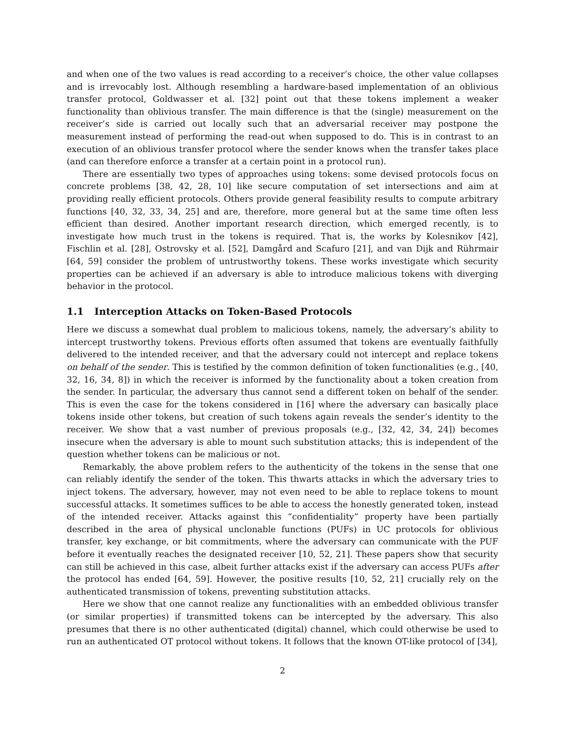and when one of the two values is read according to a receiver’s choice, the other value collapses and is irrevocably lost. Although resembling a hardware-based implementation of an oblivious transfer protocol, Goldwasser et al. [32] point out that these tokens implement a weaker functionality than oblivious transfer. The main difference is that the (single) measurement on the receiver’s side is carried out locally such that an adversarial receiver may postpone the measurement instead of performing the read-out when supposed to do. This is in contrast to an execution of an oblivious transfer protocol where the sender knows when the transfer takes place (and can therefore enforce a transfer at a certain point in a protocol run).
There are essentially two types of approaches using tokens: some devised protocols focus on concrete problems [38, 42, 28, 10] like secure computation of set intersections and aim at providing really efficient protocols. Others provide general feasibility results to compute arbitrary functions [40, 32, 33, 34, 25] and are, therefore, more general but at the same time often less efficient than desired. Another important research direction, which emerged recently, is to investigate how much trust in the tokens is required. That is, the works by Kolesnikov [42], Fischlin et al. [28], Ostrovsky et al. [52], Damgård and Scafuro [21], and van Dijk and Rührmair [64, 59] consider the problem of untrustworthy tokens. These works investigate which security properties can be achieved if an adversary is able to introduce malicious tokens with diverging behavior in the protocol.
1.1 Interception Attacks on Token-Based Protocols
Here we discuss a somewhat dual problem to malicious tokens, namely, the adversary’s ability to intercept trustworthy tokens. Previous efforts often assumed that tokens are eventually faithfully delivered to the intended receiver, and that the adversary could not intercept and replace tokens on behalf of the sender. This is testified by the common definition of token functionalities (e.g., [40, 32, 16, 34, 8]) in which the receiver is informed by the functionality about a token creation from the sender. In particular, the adversary thus cannot send a different token on behalf of the sender. This is even the case for the tokens considered in [16] where the adversary can basically place tokens inside other tokens, but creation of such tokens again reveals the sender’s identity to the receiver. We show that a vast number of previous proposals (e.g., [32, 42, 34, 24]) becomes insecure when the adversary is able to mount such substitution attacks; this is independent of the question whether tokens can be malicious or not.
Remarkably, the above problem refers to the authenticity of the tokens in the sense that one can reliably identify the sender of the token. This thwarts attacks in which the adversary tries to inject tokens. The adversary, however, may not even need to be able to replace tokens to mount successful attacks. It sometimes suffices to be able to access the honestly generated token, instead of the intended receiver. Attacks against this “confidentiality” property have been partially described in the area of physical unclonable functions (PUFs) in UC protocols for oblivious transfer, key exchange, or bit commitments, where the adversary can communicate with the PUF before it eventually reaches the designated receiver [10, 52, 21]. These papers show that security can still be achieved in this case, albeit further attacks exist if the adversary can access PUFs after the protocol has ended [64, 59]. However, the positive results [10, 52, 21] crucially rely on the authenticated transmission of tokens, preventing substitution attacks.
Here we show that one cannot realize any functionalities with an embedded oblivious transfer (or similar properties) if transmitted tokens can be intercepted by the adversary. This also presumes that there is no other authenticated (digital) channel, which could otherwise be used to run an authenticated OT protocol without tokens. It follows that the known OT-like protocol of [34],
2